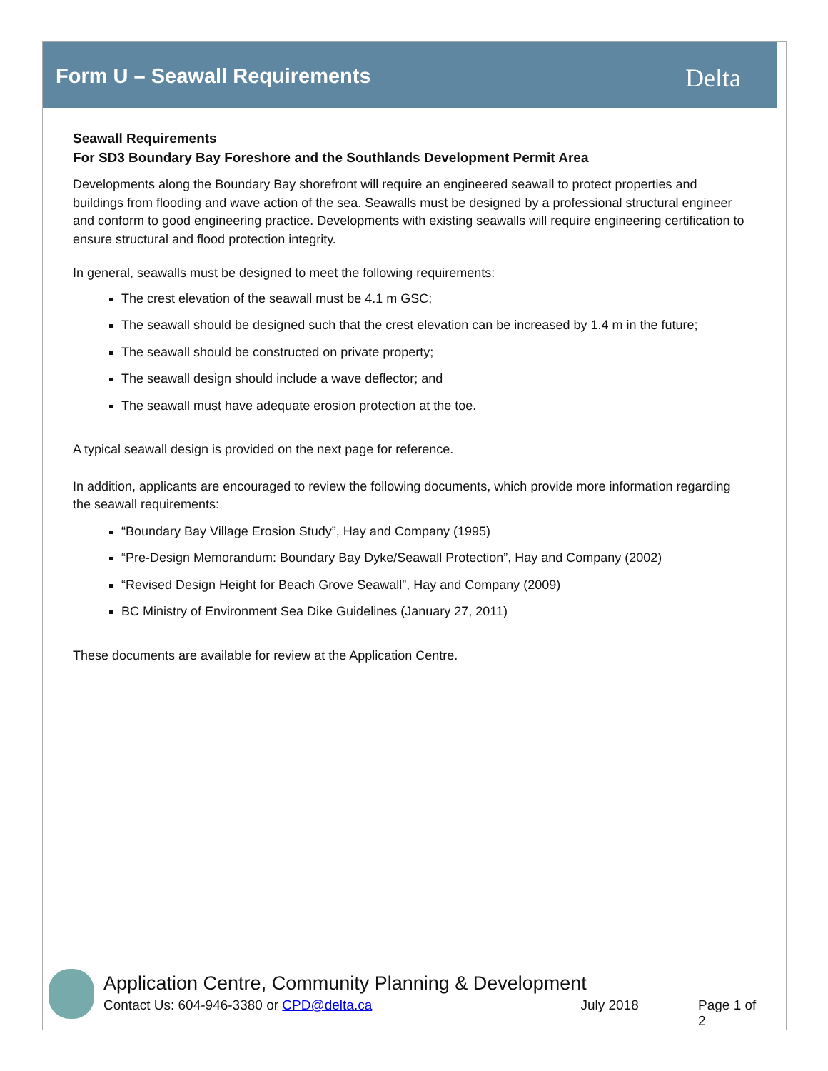Form U – Seawall Requirements Delta
Seawall Requirements
For SD3 Boundary Bay Foreshore and the Southlands Development Permit Area
Developments along the Boundary Bay shorefront will require an engineered seawall to protect properties and buildings from flooding and wave action of the sea. Seawalls must be designed by a professional structural engineer and conform to good engineering practice. Developments with existing seawalls will require engineering certification to ensure structural and flood protection integrity.
In general, seawalls must be designed to meet the following requirements:
The crest elevation of the seawall must be 4.1 m GSC;
The seawall should be designed such that the crest elevation can be increased by 1.4 m in the future;
The seawall should be constructed on private property;
The seawall design should include a wave deflector; and
The seawall must have adequate erosion protection at the toe.
A typical seawall design is provided on the next page for reference.
In addition, applicants are encouraged to review the following documents, which provide more information regarding the seawall requirements:
“Boundary Bay Village Erosion Study”, Hay and Company (1995)
“Pre-Design Memorandum: Boundary Bay Dyke/Seawall Protection”, Hay and Company (2002)
“Revised Design Height for Beach Grove Seawall”, Hay and Company (2009)
BC Ministry of Environment Sea Dike Guidelines (January 27, 2011)
These documents are available for review at the Application Centre.
Application Centre, Community Planning & Development
Contact Us: 604-946-3380 or CPD@delta.ca July 2018 Page 1 of 2